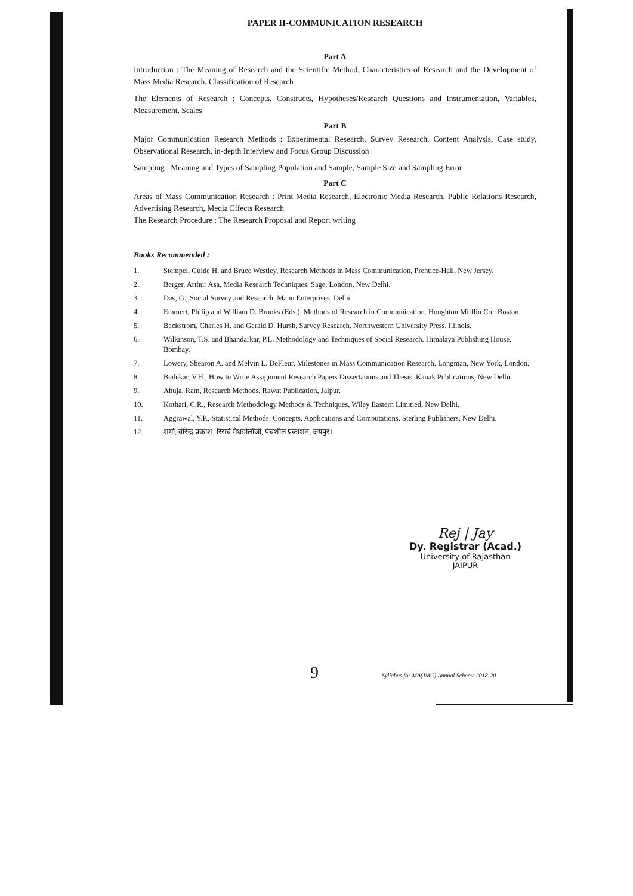PAPER II-COMMUNICATION RESEARCH
Part A
Introduction : The Meaning of Research and the Scientific Method, Characteristics of Research and the Development of Mass Media Research, Classification of Research
The Elements of Research : Concepts, Constructs, Hypotheses/Research Questions and Instrumentation, Variables, Measurement, Scales
Part B
Major Communication Research Methods : Experimental Research, Survey Research, Content Analysis, Case study, Observational Research, in-depth Interview and Focus Group Discussion
Sampling : Meaning and Types of Sampling Population and Sample, Sample Size and Sampling Error
Part C
Areas of Mass Communication Research : Print Media Research, Electronic Media Research, Public Relations Research, Advertising Research, Media Effects Research
The Research Procedure : The Research Proposal and Report writing
Books Recommended :
1. Stempel, Guide H. and Bruce Westley, Research Methods in Mass Communication, Prentice-Hall, New Jersey.
2. Berger, Arthur Asa, Media Research Techniques. Sage, London, New Delhi.
3. Das, G., Social Survey and Research. Mann Enterprises, Delhi.
4. Emmert, Philip and William D. Brooks (Eds.), Methods of Research in Communication. Houghton Mifflin Co., Boston.
5. Backstrom, Charles H. and Gerald D. Hursh, Survey Research. Northwestern University Press, Illinois.
6. Wilkinson, T.S. and Bhandarkar, P.L. Methodology and Techniques of Social Research. Himalaya Publishing House, Bombay.
7. Lowery, Shearon A. and Melvin L. DeFleur, Milestones in Mass Communication Research. Longman, New York, London.
8. Bedekar, V.H., How to Write Assignment Research Papers Dissertations and Thesis. Kanak Publications, New Delhi.
9. Ahuja, Ram, Research Methods, Rawat Publication, Jaipur.
10. Kothari, C.R., Research Methodology Methods & Techniques, Wiley Eastern Limitied, New Delhi.
11. Aggrawal, Y.P., Statistical Methods: Concepts, Applications and Computations. Sterling Publishers, New Delhi.
12. शर्मा, वीरेन्द्र प्रकाश, रिसर्च मैथेडोलॉजी, पंचशील प्रकाशन, जयपुर।
Rej | Jay
Dy. Registrar (Acad.)
University of Rajasthan
JAIPUR
9
Syllabus for MA(JMC) Annual Scheme 2018-20